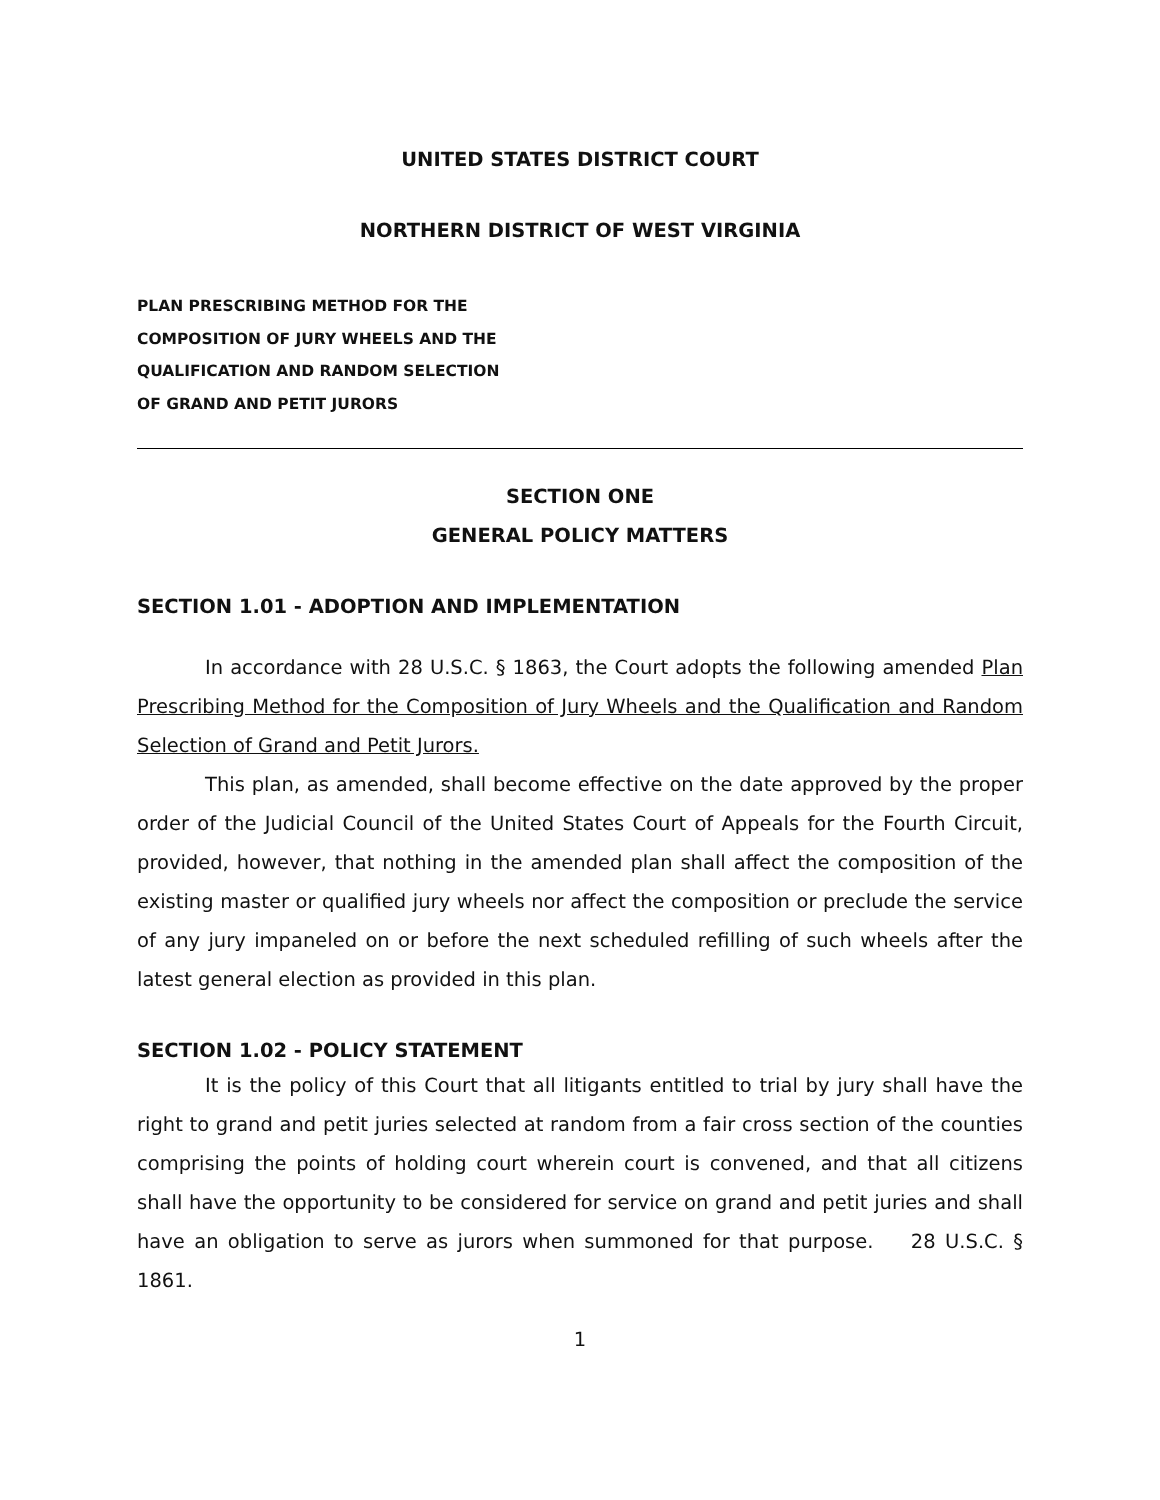UNITED STATES DISTRICT COURT
NORTHERN DISTRICT OF WEST VIRGINIA
PLAN PRESCRIBING METHOD FOR THE
COMPOSITION OF JURY WHEELS AND THE
QUALIFICATION AND RANDOM SELECTION
OF GRAND AND PETIT JURORS
SECTION ONE
GENERAL POLICY MATTERS
SECTION 1.01 - ADOPTION AND IMPLEMENTATION
In accordance with 28 U.S.C. § 1863, the Court adopts the following amended Plan Prescribing Method for the Composition of Jury Wheels and the Qualification and Random Selection of Grand and Petit Jurors.
This plan, as amended, shall become effective on the date approved by the proper order of the Judicial Council of the United States Court of Appeals for the Fourth Circuit, provided, however, that nothing in the amended plan shall affect the composition of the existing master or qualified jury wheels nor affect the composition or preclude the service of any jury impaneled on or before the next scheduled refilling of such wheels after the latest general election as provided in this plan.
SECTION 1.02 - POLICY STATEMENT
It is the policy of this Court that all litigants entitled to trial by jury shall have the right to grand and petit juries selected at random from a fair cross section of the counties comprising the points of holding court wherein court is convened, and that all citizens shall have the opportunity to be considered for service on grand and petit juries and shall have an obligation to serve as jurors when summoned for that purpose. 28 U.S.C. § 1861.
1